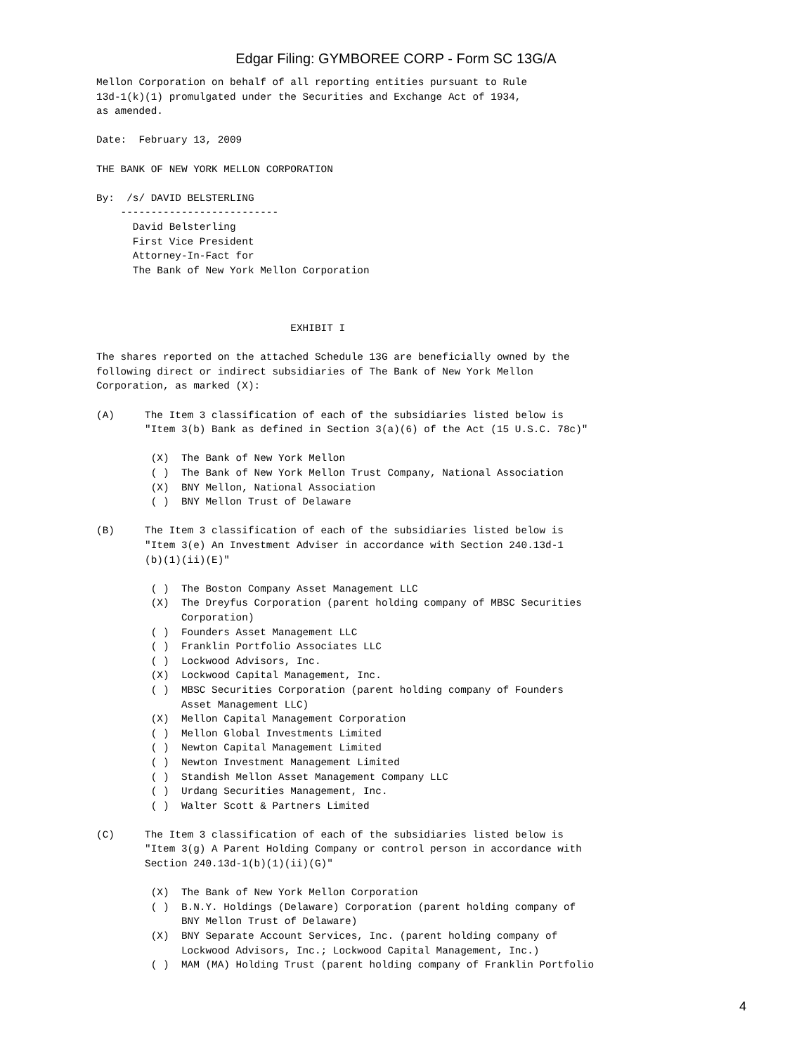Edgar Filing: GYMBOREE CORP - Form SC 13G/A
Mellon Corporation on behalf of all reporting entities pursuant to Rule
13d-1(k)(1) promulgated under the Securities and Exchange Act of 1934,
as amended.

Date:  February 13, 2009

THE BANK OF NEW YORK MELLON CORPORATION

By:  /s/ DAVID BELSTERLING
    --------------------------
      David Belsterling
      First Vice President
      Attorney-In-Fact for
      The Bank of New York Mellon Corporation



                                EXHIBIT I

The shares reported on the attached Schedule 13G are beneficially owned by the
following direct or indirect subsidiaries of The Bank of New York Mellon
Corporation, as marked (X):

(A)     The Item 3 classification of each of the subsidiaries listed below is
        "Item 3(b) Bank as defined in Section 3(a)(6) of the Act (15 U.S.C. 78c)"

         (X)  The Bank of New York Mellon
         ( )  The Bank of New York Mellon Trust Company, National Association
         (X)  BNY Mellon, National Association
         ( )  BNY Mellon Trust of Delaware

(B)     The Item 3 classification of each of the subsidiaries listed below is
        "Item 3(e) An Investment Adviser in accordance with Section 240.13d-1
        (b)(1)(ii)(E)"

         ( )  The Boston Company Asset Management LLC
         (X)  The Dreyfus Corporation (parent holding company of MBSC Securities
              Corporation)
         ( )  Founders Asset Management LLC
         ( )  Franklin Portfolio Associates LLC
         ( )  Lockwood Advisors, Inc.
         (X)  Lockwood Capital Management, Inc.
         ( )  MBSC Securities Corporation (parent holding company of Founders
              Asset Management LLC)
         (X)  Mellon Capital Management Corporation
         ( )  Mellon Global Investments Limited
         ( )  Newton Capital Management Limited
         ( )  Newton Investment Management Limited
         ( )  Standish Mellon Asset Management Company LLC
         ( )  Urdang Securities Management, Inc.
         ( )  Walter Scott & Partners Limited

(C)     The Item 3 classification of each of the subsidiaries listed below is
        "Item 3(g) A Parent Holding Company or control person in accordance with
        Section 240.13d-1(b)(1)(ii)(G)"

         (X)  The Bank of New York Mellon Corporation
         ( )  B.N.Y. Holdings (Delaware) Corporation (parent holding company of
              BNY Mellon Trust of Delaware)
         (X)  BNY Separate Account Services, Inc. (parent holding company of
              Lockwood Advisors, Inc.; Lockwood Capital Management, Inc.)
         ( )  MAM (MA) Holding Trust (parent holding company of Franklin Portfolio
4